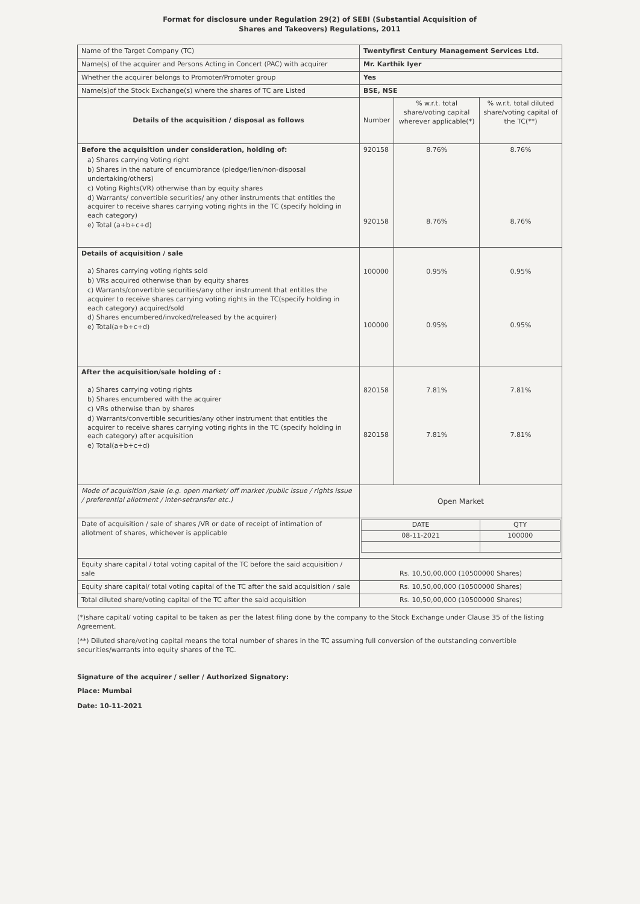Format for disclosure under Regulation 29(2) of SEBI (Substantial Acquisition of
Shares and Takeovers) Regulations, 2011
| Name of the Target Company (TC) | Twentyfirst Century Management Services Ltd. | | |
| Name(s) of the acquirer and Persons Acting in Concert (PAC) with acquirer | Mr. Karthik Iyer | | |
| Whether the acquirer belongs to Promoter/Promoter group | Yes | | |
| Name(s)of the Stock Exchange(s) where the shares of TC are Listed | BSE, NSE | | |
| Details of the acquisition / disposal as follows | Number | % w.r.t. total share/voting capital wherever applicable(*) | % w.r.t. total diluted share/voting capital of the TC(**) |
| Before the acquisition under consideration, holding of: a) Shares carrying Voting right b) Shares in the nature of encumbrance (pledge/lien/non-disposal undertaking/others) c) Voting Rights(VR) otherwise than by equity shares d) Warrants/ convertible securities/ any other instruments that entitles the acquirer to receive shares carrying voting rights in the TC (specify holding in each category) e) Total (a+b+c+d) | 920158 920158 | 8.76% 8.76% | 8.76% 8.76% |
| Details of acquisition / sale a) Shares carrying voting rights sold b) VRs acquired otherwise than by equity shares c) Warrants/convertible securities/any other instrument that entitles the acquirer to receive shares carrying voting rights in the TC(specify holding in each category) acquired/sold d) Shares encumbered/invoked/released by the acquirer) e) Total(a+b+c+d) | 100000 100000 | 0.95% 0.95% | 0.95% 0.95% |
| After the acquisition/sale holding of : a) Shares carrying voting rights b) Shares encumbered with the acquirer c) VRs otherwise than by shares d) Warrants/convertible securities/any other instrument that entitles the acquirer to receive shares carrying voting rights in the TC (specify holding in each category) after acquisition e) Total(a+b+c+d) | 820158 820158 | 7.81% 7.81% | 7.81% 7.81% |
| Mode of acquisition /sale (e.g. open market/ off market /public issue / rights issue / preferential allotment / inter-setransfer etc.) | Open Market | | |
| Date of acquisition / sale of shares /VR or date of receipt of intimation of allotment of shares, whichever is applicable | / DATE / QTY / / 08-11-2021 / 100000 / | | |
| Equity share capital / total voting capital of the TC before the said acquisition / sale | Rs. 10,50,00,000 (10500000 Shares) | | |
| Equity share capital/ total voting capital of the TC after the said acquisition / sale | Rs. 10,50,00,000 (10500000 Shares) | | |
| Total diluted share/voting capital of the TC after the said acquisition | Rs. 10,50,00,000 (10500000 Shares) | | |
(*)share capital/ voting capital to be taken as per the latest filing done by the company to the Stock Exchange under Clause 35 of the listing Agreement.
(**) Diluted share/voting capital means the total number of shares in the TC assuming full conversion of the outstanding convertible securities/warrants into equity shares of the TC.
Signature of the acquirer / seller / Authorized Signatory:
Place: Mumbai
Date: 10-11-2021